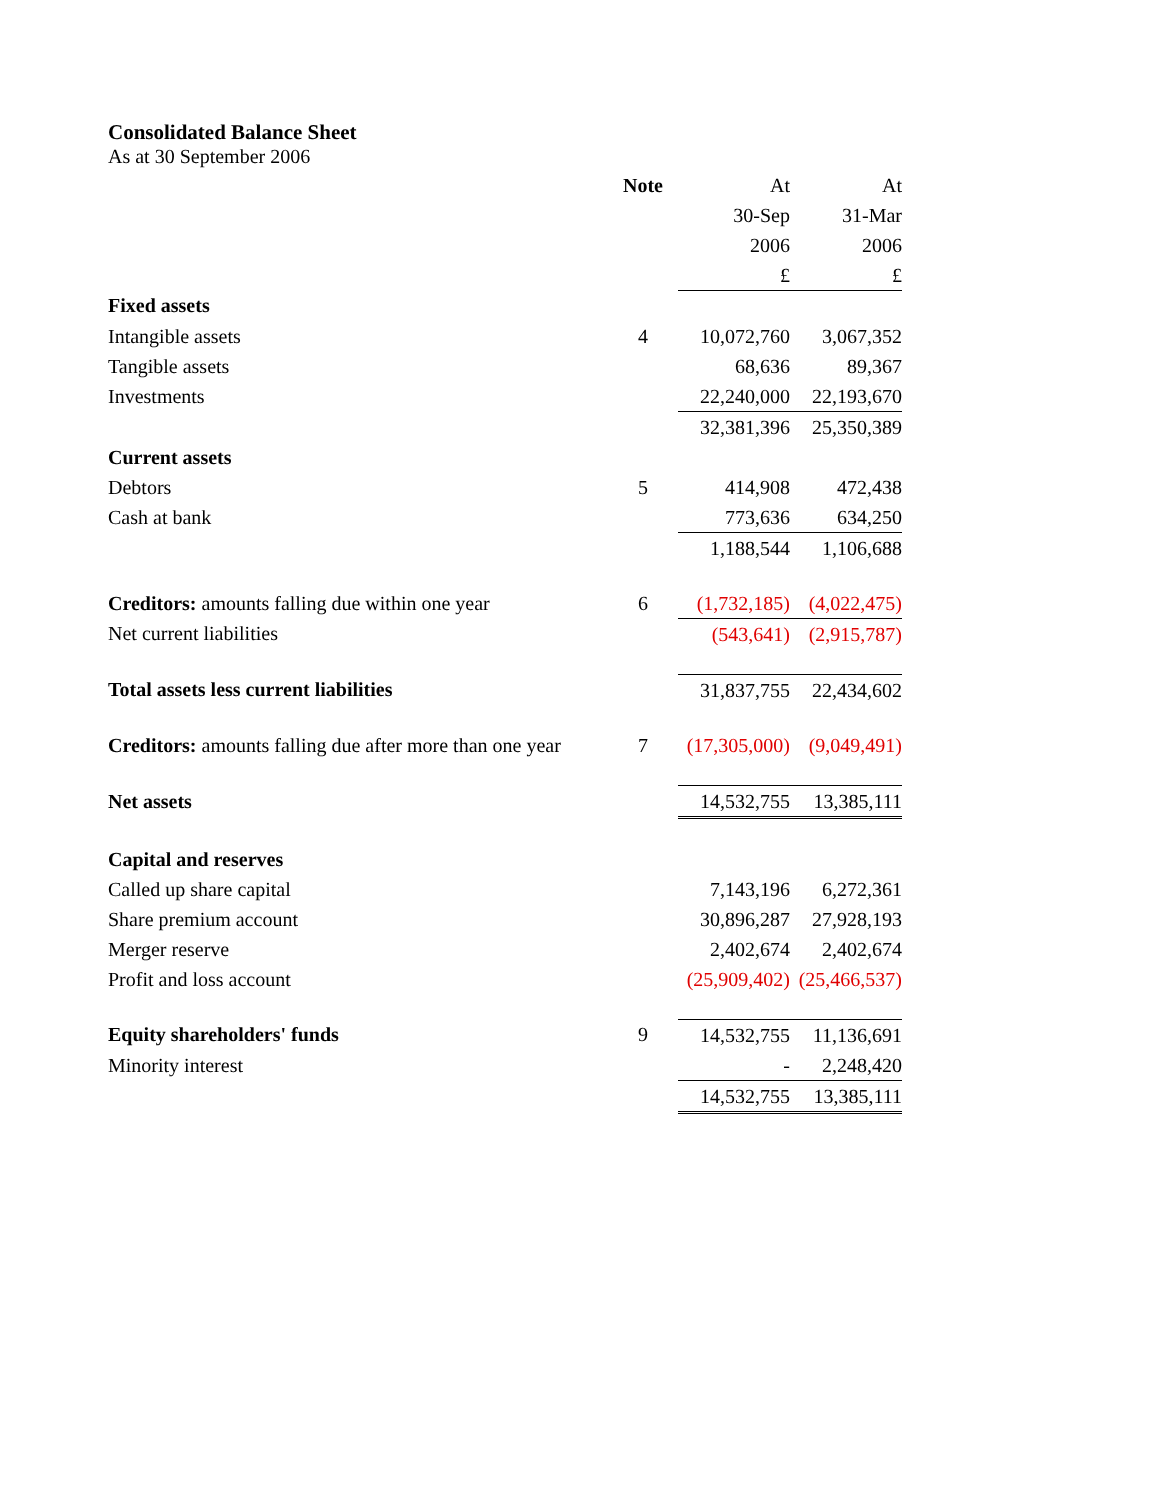Consolidated Balance Sheet
As at 30 September 2006
| | Note | At | At |
| | | 30-Sep | 31-Mar |
| | | 2006 | 2006 |
| | | £ | £ |
| Fixed assets | | | |
| Intangible assets | 4 | 10,072,760 | 3,067,352 |
| Tangible assets | | 68,636 | 89,367 |
| Investments | | 22,240,000 | 22,193,670 |
| | | 32,381,396 | 25,350,389 |
| Current assets | | | |
| Debtors | 5 | 414,908 | 472,438 |
| Cash at bank | | 773,636 | 634,250 |
| | | 1,188,544 | 1,106,688 |
| Creditors: amounts falling due within one year | 6 | (1,732,185) | (4,022,475) |
| Net current liabilities | | (543,641) | (2,915,787) |
| Total assets less current liabilities | | 31,837,755 | 22,434,602 |
| Creditors: amounts falling due after more than one year | 7 | (17,305,000) | (9,049,491) |
| Net assets | | 14,532,755 | 13,385,111 |
| Capital and reserves | | | |
| Called up share capital | | 7,143,196 | 6,272,361 |
| Share premium account | | 30,896,287 | 27,928,193 |
| Merger reserve | | 2,402,674 | 2,402,674 |
| Profit and loss account | | (25,909,402) | (25,466,537) |
| Equity shareholders' funds | 9 | 14,532,755 | 11,136,691 |
| Minority interest | | - | 2,248,420 |
| | | 14,532,755 | 13,385,111 |